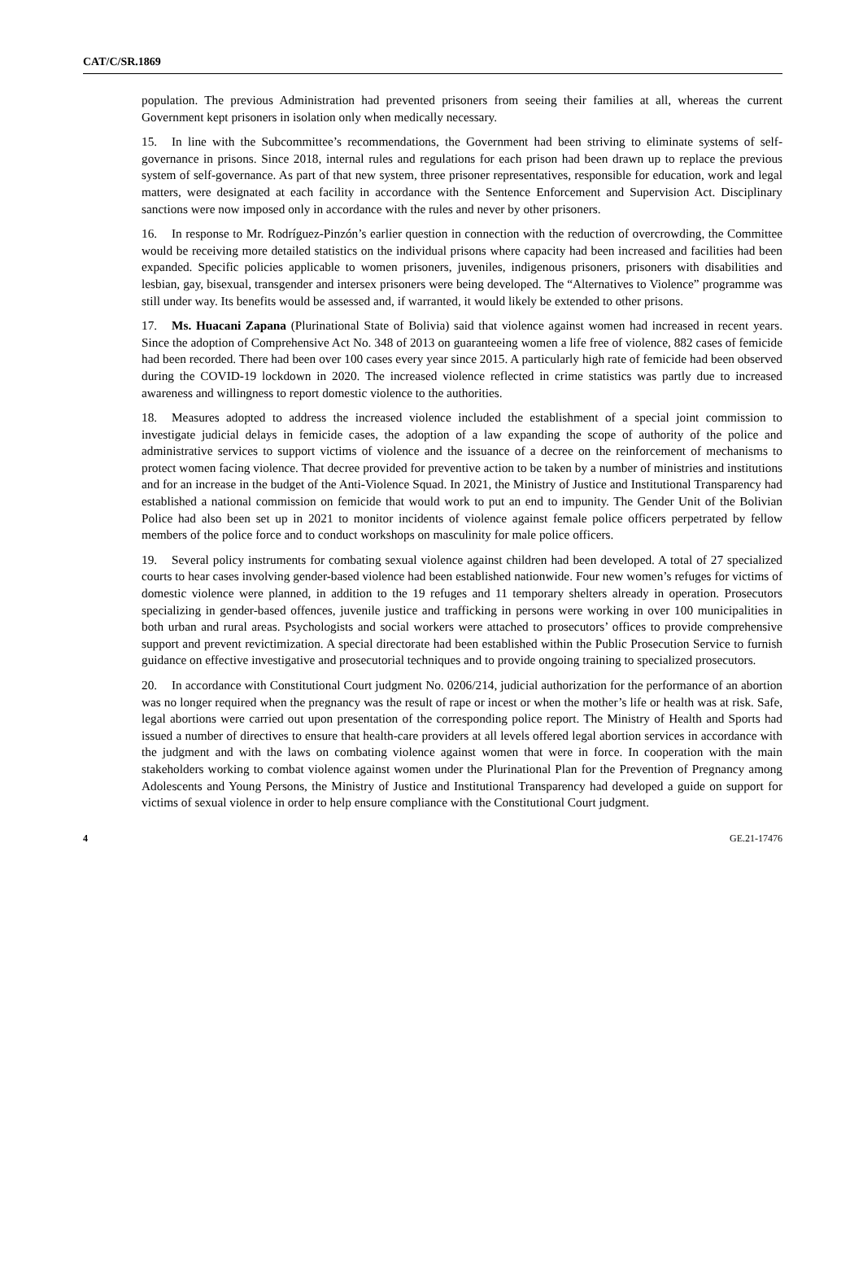CAT/C/SR.1869
population. The previous Administration had prevented prisoners from seeing their families at all, whereas the current Government kept prisoners in isolation only when medically necessary.
15. In line with the Subcommittee’s recommendations, the Government had been striving to eliminate systems of self-governance in prisons. Since 2018, internal rules and regulations for each prison had been drawn up to replace the previous system of self-governance. As part of that new system, three prisoner representatives, responsible for education, work and legal matters, were designated at each facility in accordance with the Sentence Enforcement and Supervision Act. Disciplinary sanctions were now imposed only in accordance with the rules and never by other prisoners.
16. In response to Mr. Rodríguez-Pinzón’s earlier question in connection with the reduction of overcrowding, the Committee would be receiving more detailed statistics on the individual prisons where capacity had been increased and facilities had been expanded. Specific policies applicable to women prisoners, juveniles, indigenous prisoners, prisoners with disabilities and lesbian, gay, bisexual, transgender and intersex prisoners were being developed. The “Alternatives to Violence” programme was still under way. Its benefits would be assessed and, if warranted, it would likely be extended to other prisons.
17. Ms. Huacani Zapana (Plurinational State of Bolivia) said that violence against women had increased in recent years. Since the adoption of Comprehensive Act No. 348 of 2013 on guaranteeing women a life free of violence, 882 cases of femicide had been recorded. There had been over 100 cases every year since 2015. A particularly high rate of femicide had been observed during the COVID-19 lockdown in 2020. The increased violence reflected in crime statistics was partly due to increased awareness and willingness to report domestic violence to the authorities.
18. Measures adopted to address the increased violence included the establishment of a special joint commission to investigate judicial delays in femicide cases, the adoption of a law expanding the scope of authority of the police and administrative services to support victims of violence and the issuance of a decree on the reinforcement of mechanisms to protect women facing violence. That decree provided for preventive action to be taken by a number of ministries and institutions and for an increase in the budget of the Anti-Violence Squad. In 2021, the Ministry of Justice and Institutional Transparency had established a national commission on femicide that would work to put an end to impunity. The Gender Unit of the Bolivian Police had also been set up in 2021 to monitor incidents of violence against female police officers perpetrated by fellow members of the police force and to conduct workshops on masculinity for male police officers.
19. Several policy instruments for combating sexual violence against children had been developed. A total of 27 specialized courts to hear cases involving gender-based violence had been established nationwide. Four new women’s refuges for victims of domestic violence were planned, in addition to the 19 refuges and 11 temporary shelters already in operation. Prosecutors specializing in gender-based offences, juvenile justice and trafficking in persons were working in over 100 municipalities in both urban and rural areas. Psychologists and social workers were attached to prosecutors’ offices to provide comprehensive support and prevent revictimization. A special directorate had been established within the Public Prosecution Service to furnish guidance on effective investigative and prosecutorial techniques and to provide ongoing training to specialized prosecutors.
20. In accordance with Constitutional Court judgment No. 0206/214, judicial authorization for the performance of an abortion was no longer required when the pregnancy was the result of rape or incest or when the mother’s life or health was at risk. Safe, legal abortions were carried out upon presentation of the corresponding police report. The Ministry of Health and Sports had issued a number of directives to ensure that health-care providers at all levels offered legal abortion services in accordance with the judgment and with the laws on combating violence against women that were in force. In cooperation with the main stakeholders working to combat violence against women under the Plurinational Plan for the Prevention of Pregnancy among Adolescents and Young Persons, the Ministry of Justice and Institutional Transparency had developed a guide on support for victims of sexual violence in order to help ensure compliance with the Constitutional Court judgment.
4 GE.21-17476